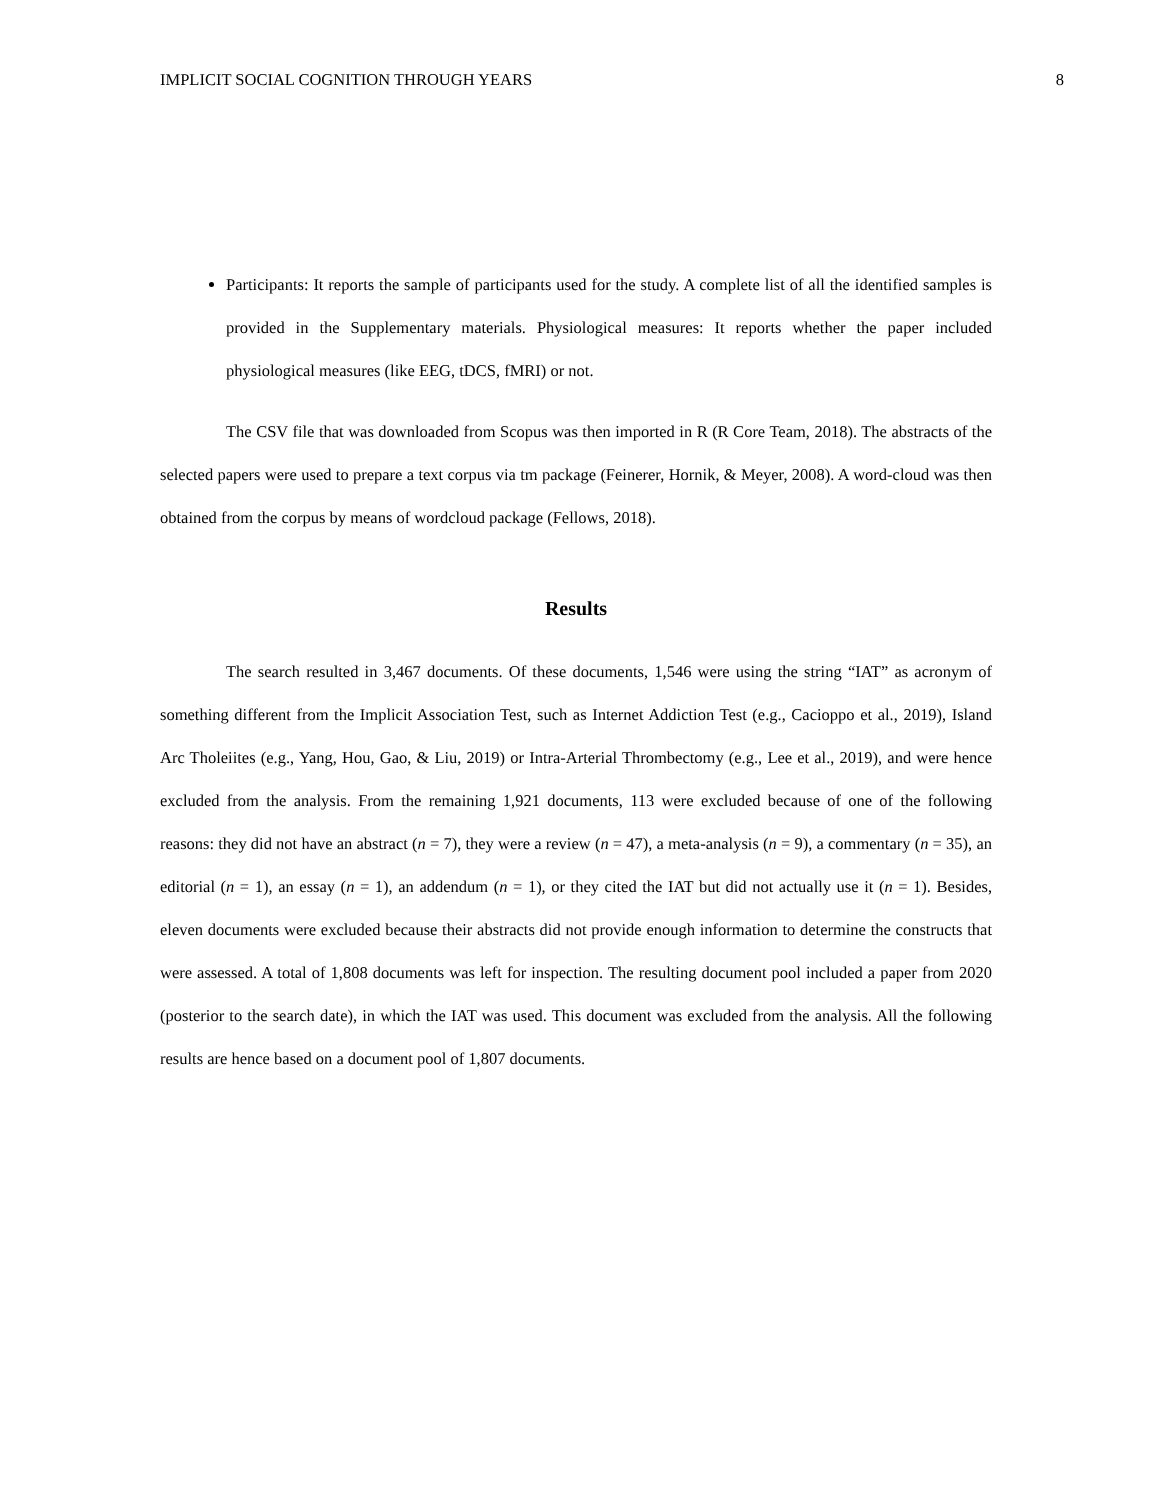IMPLICIT SOCIAL COGNITION THROUGH YEARS 8
Participants: It reports the sample of participants used for the study. A complete list of all the identified samples is provided in the Supplementary materials. Physiological measures: It reports whether the paper included physiological measures (like EEG, tDCS, fMRI) or not.
The CSV file that was downloaded from Scopus was then imported in R (R Core Team, 2018). The abstracts of the selected papers were used to prepare a text corpus via tm package (Feinerer, Hornik, & Meyer, 2008). A word-cloud was then obtained from the corpus by means of wordcloud package (Fellows, 2018).
Results
The search resulted in 3,467 documents. Of these documents, 1,546 were using the string “IAT” as acronym of something different from the Implicit Association Test, such as Internet Addiction Test (e.g., Cacioppo et al., 2019), Island Arc Tholeiites (e.g., Yang, Hou, Gao, & Liu, 2019) or Intra-Arterial Thrombectomy (e.g., Lee et al., 2019), and were hence excluded from the analysis. From the remaining 1,921 documents, 113 were excluded because of one of the following reasons: they did not have an abstract (n = 7), they were a review (n = 47), a meta-analysis (n = 9), a commentary (n = 35), an editorial (n = 1), an essay (n = 1), an addendum (n = 1), or they cited the IAT but did not actually use it (n = 1). Besides, eleven documents were excluded because their abstracts did not provide enough information to determine the constructs that were assessed. A total of 1,808 documents was left for inspection. The resulting document pool included a paper from 2020 (posterior to the search date), in which the IAT was used. This document was excluded from the analysis. All the following results are hence based on a document pool of 1,807 documents.